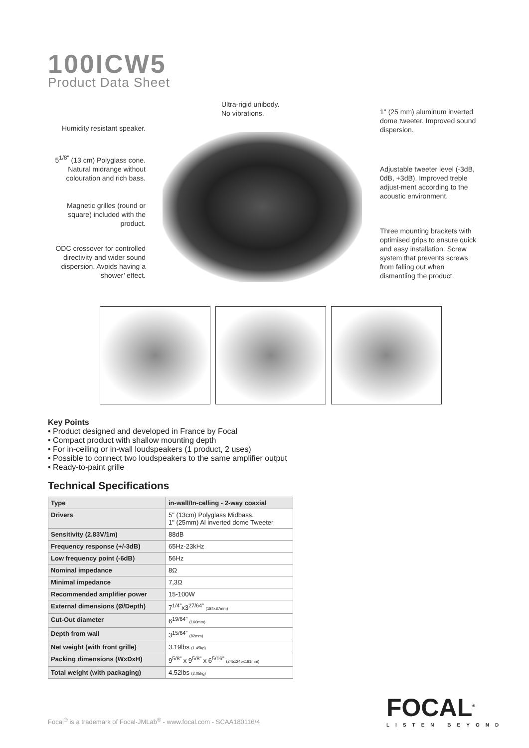100ICW5
Product Data Sheet
Ultra-rigid unibody.
No vibrations.
Humidity resistant speaker.
5<sup>1/8"</sup> (13 cm) Polyglass cone. Natural midrange without colouration and rich bass.
Magnetic grilles (round or square) included with the product.
ODC crossover for controlled directivity and wider sound dispersion. Avoids having a ‘shower’ effect.
1" (25 mm) aluminum inverted dome tweeter. Improved sound dispersion.
Adjustable tweeter level (-3dB, 0dB, +3dB). Improved treble adjust-ment according to the acoustic environment.
Three mounting brackets with optimised grips to ensure quick and easy installation. Screw system that prevents screws from falling out when dismantling the product.
Key Points
• Product designed and developed in France by Focal
• Compact product with shallow mounting depth
• For in-ceiling or in-wall loudspeakers (1 product, 2 uses)
• Possible to connect two loudspeakers to the same amplifier output
• Ready-to-paint grille
Technical Specifications
| Type | in-wall/In-celling - 2-way coaxial |
| --- | --- |
| Drivers | 5" (13cm) Polyglass Midbass. 1" (25mm) Al inverted dome Tweeter |
| Sensitivity (2.83V/1m) | 88dB |
| Frequency response (+/-3dB) | 65Hz-23kHz |
| Low frequency point (-6dB) | 56Hz |
| Nominal impedance | 8Ω |
| Minimal impedance | 7,3Ω |
| Recommended amplifier power | 15-100W |
| External dimensions (Ø/Depth) | 7<sup>1/4"</sup>x3<sup>27/64"</sup> (184x87mm) |
| Cut-Out diameter | 6<sup>19/64"</sup> (160mm) |
| Depth from wall | 3<sup>15/64"</sup> (82mm) |
| Net weight (with front grille) | 3.19lbs (1.45kg) |
| Packing dimensions (WxDxH) | 9<sup>5/8"</sup> x 9<sup>5/8"</sup> x 6<sup>5/16"</sup> (245x245x161mm) |
| Total weight (with packaging) | 4.52lbs (2.05kg) |
Focal<sup>®</sup> is a trademark of Focal-JMLab<sup>®</sup> - www.focal.com - SCAA180116/4
FOCAL<sup>®</sup>
LISTEN BEYOND